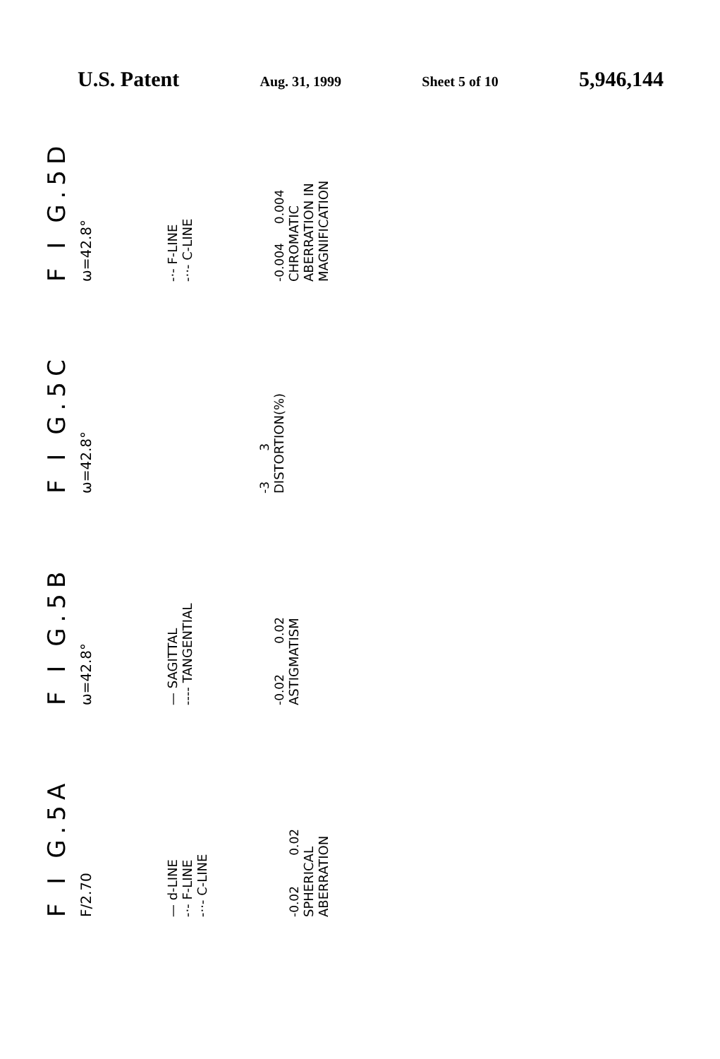U.S. Patent Aug. 31, 1999 Sheet 5 of 10 5,946,144
F I G.5A
F/2.70
— d-LINE
-·- F-LINE
-··- C-LINE
-0.02 0.02
SPHERICAL
ABERRATION
F I G.5B
ω=42.8°
— SAGITTAL
---- TANGENTIAL
-0.02 0.02
ASTIGMATISM
F I G.5C
ω=42.8°
-3 3
DISTORTION(%)
F I G.5D
ω=42.8°
-·- F-LINE
-··- C-LINE
-0.004 0.004
CHROMATIC
ABERRATION IN
MAGNIFICATION